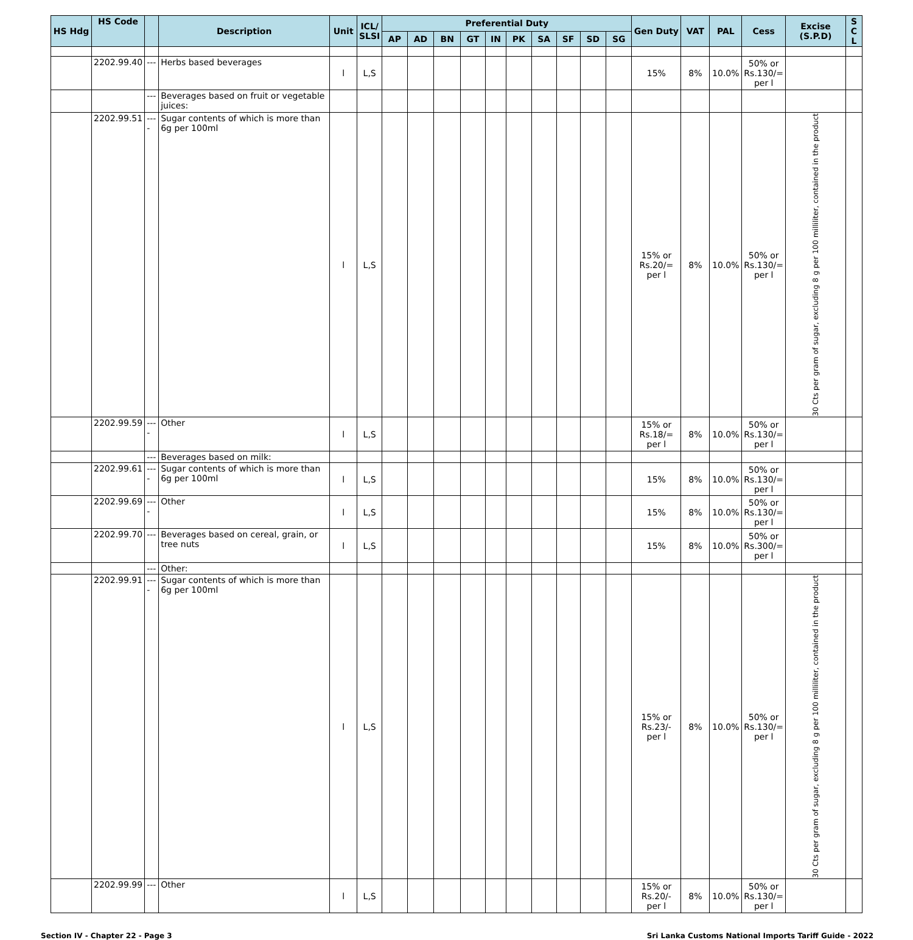| HS Hdg | HS Code | | Description | Unit | ICL/ SLSI | Preferential Duty | | | | | | | | | | Gen Duty | VAT | PAL | Cess | Excise (S.P.D) | S C L |
| --- | --- | --- | --- | --- | --- | --- | --- | --- | --- | --- | --- | --- | --- | --- | --- | --- | --- | --- | --- | --- | --- |
| | | | | | | AP | AD | BN | GT | IN | PK | SA | SF | SD | SG | | | | | | |
| | 2202.99.40 | --- | Herbs based beverages | l | L,S | | | | | | | | | | | 15% | 8% | 10.0% | 50% or Rs.130/= per l | | |
| | | --- | Beverages based on fruit or vegetable juices: | | | | | | | | | | | | | | | | | | |
| | 2202.99.51 | ---- | Sugar contents of which is more than 6g per 100ml | l | L,S | | | | | | | | | | | 15% or Rs.20/= per l | 8% | 10.0% | 50% or Rs.130/= per l | 30 Cts per gram of sugar, excluding 8 g per 100 milliliter, contained in the product | |
| | 2202.99.59 | ---- | Other | l | L,S | | | | | | | | | | | 15% or Rs.18/= per l | 8% | 10.0% | 50% or Rs.130/= per l | | |
| | | --- | Beverages based on milk: | | | | | | | | | | | | | | | | | | |
| | 2202.99.61 | ---- | Sugar contents of which is more than 6g per 100ml | l | L,S | | | | | | | | | | | 15% | 8% | 10.0% | 50% or Rs.130/= per l | | |
| | 2202.99.69 | ---- | Other | l | L,S | | | | | | | | | | | 15% | 8% | 10.0% | 50% or Rs.130/= per l | | |
| | 2202.99.70 | --- | Beverages based on cereal, grain, or tree nuts | l | L,S | | | | | | | | | | | 15% | 8% | 10.0% | 50% or Rs.300/= per l | | |
| | | --- | Other: | | | | | | | | | | | | | | | | | | |
| | 2202.99.91 | ---- | Sugar contents of which is more than 6g per 100ml | l | L,S | | | | | | | | | | | 15% or Rs.23/- per l | 8% | 10.0% | 50% or Rs.130/= per l | 30 Cts per gram of sugar, excluding 8 g per 100 milliliter, contained in the product | |
| | 2202.99.99 | --- | Other | l | L,S | | | | | | | | | | | 15% or Rs.20/- per l | 8% | 10.0% | 50% or Rs.130/= per l | | |
Section IV - Chapter 22 - Page 3 Sri Lanka Customs National Imports Tariff Guide - 2022